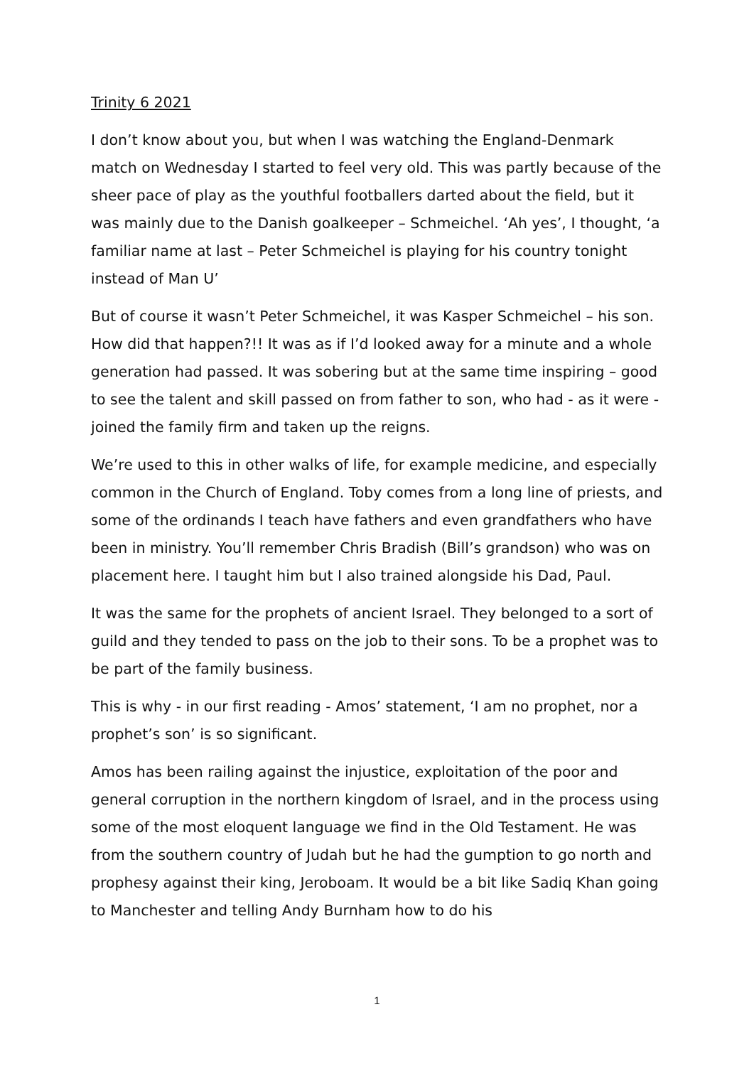Trinity 6 2021
I don’t know about you, but when I was watching the England-Denmark match on Wednesday I started to feel very old. This was partly because of the sheer pace of play as the youthful footballers darted about the field, but it was mainly due to the Danish goalkeeper – Schmeichel. ‘Ah yes’, I thought, ‘a familiar name at last – Peter Schmeichel is playing for his country tonight instead of Man U’
But of course it wasn’t Peter Schmeichel, it was Kasper Schmeichel – his son. How did that happen?!! It was as if I’d looked away for a minute and a whole generation had passed. It was sobering but at the same time inspiring – good to see the talent and skill passed on from father to son, who had - as it were - joined the family firm and taken up the reigns.
We’re used to this in other walks of life, for example medicine, and especially common in the Church of England. Toby comes from a long line of priests, and some of the ordinands I teach have fathers and even grandfathers who have been in ministry. You’ll remember Chris Bradish (Bill’s grandson) who was on placement here. I taught him but I also trained alongside his Dad, Paul.
It was the same for the prophets of ancient Israel. They belonged to a sort of guild and they tended to pass on the job to their sons. To be a prophet was to be part of the family business.
This is why - in our first reading - Amos’ statement, ‘I am no prophet, nor a prophet’s son’ is so significant.
Amos has been railing against the injustice, exploitation of the poor and general corruption in the northern kingdom of Israel, and in the process using some of the most eloquent language we find in the Old Testament. He was from the southern country of Judah but he had the gumption to go north and prophesy against their king, Jeroboam. It would be a bit like Sadiq Khan going to Manchester and telling Andy Burnham how to do his
1